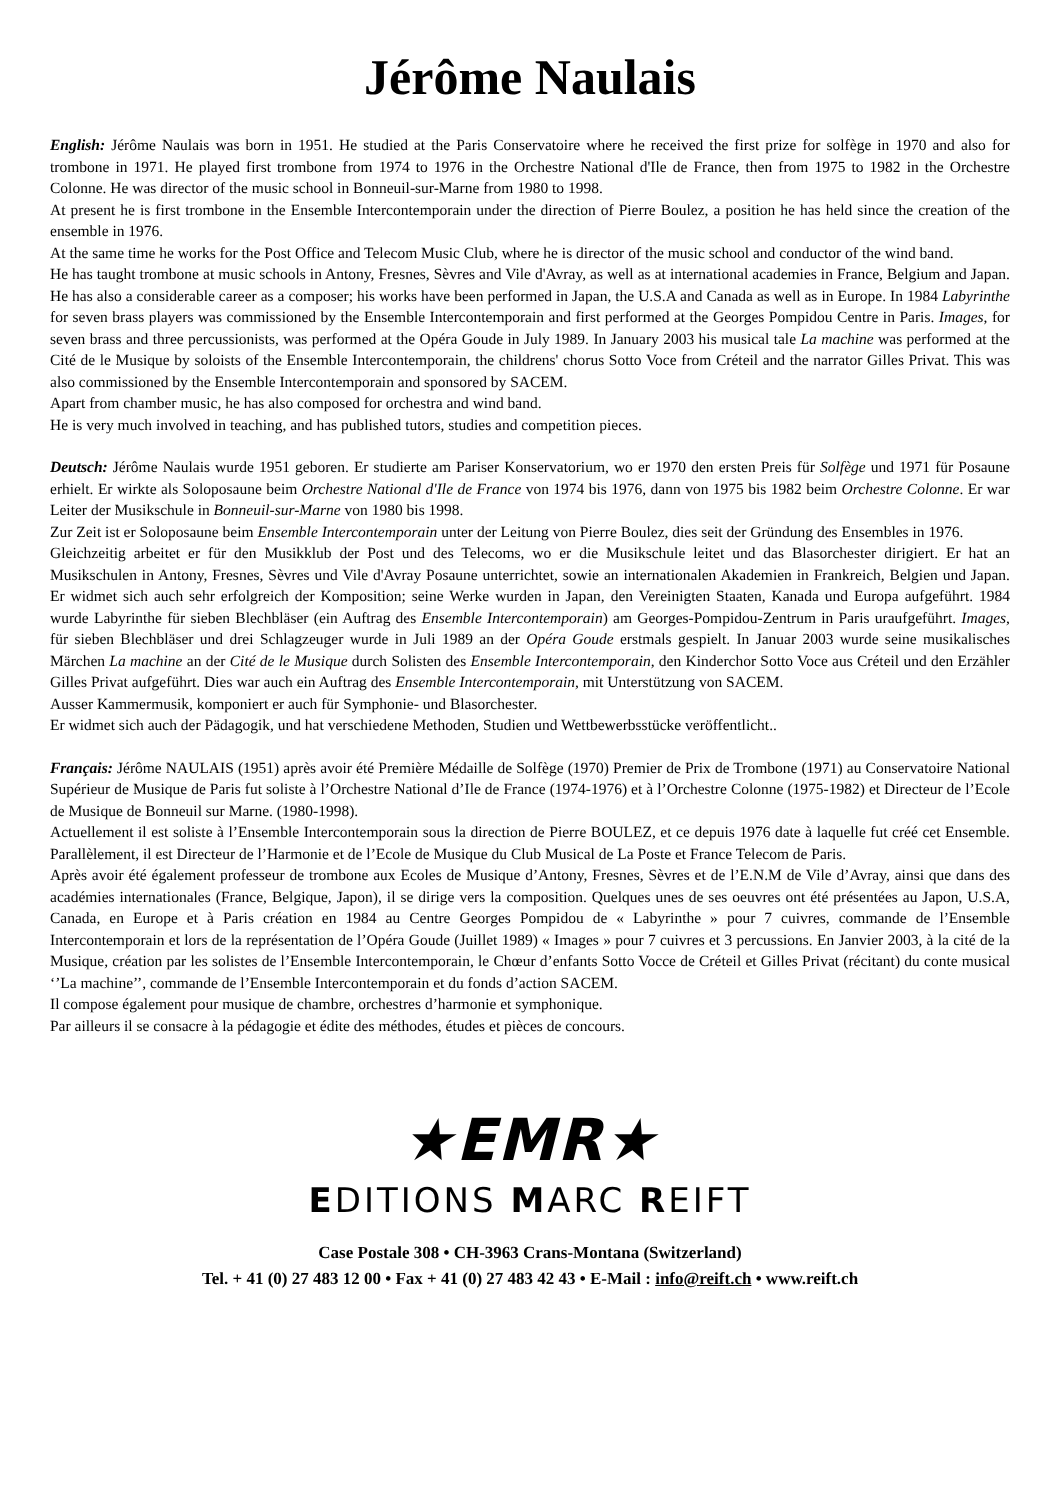Jérôme Naulais
English: Jérôme Naulais was born in 1951. He studied at the Paris Conservatoire where he received the first prize for solfège in 1970 and also for trombone in 1971. He played first trombone from 1974 to 1976 in the Orchestre National d'Ile de France, then from 1975 to 1982 in the Orchestre Colonne. He was director of the music school in Bonneuil-sur-Marne from 1980 to 1998.
At present he is first trombone in the Ensemble Intercontemporain under the direction of Pierre Boulez, a position he has held since the creation of the ensemble in 1976.
At the same time he works for the Post Office and Telecom Music Club, where he is director of the music school and conductor of the wind band.
He has taught trombone at music schools in Antony, Fresnes, Sèvres and Vile d'Avray, as well as at international academies in France, Belgium and Japan. He has also a considerable career as a composer; his works have been performed in Japan, the U.S.A and Canada as well as in Europe. In 1984 Labyrinthe for seven brass players was commissioned by the Ensemble Intercontemporain and first performed at the Georges Pompidou Centre in Paris. Images, for seven brass and three percussionists, was performed at the Opéra Goude in July 1989. In January 2003 his musical tale La machine was performed at the Cité de le Musique by soloists of the Ensemble Intercontemporain, the childrens' chorus Sotto Voce from Créteil and the narrator Gilles Privat. This was also commissioned by the Ensemble Intercontemporain and sponsored by SACEM.
Apart from chamber music, he has also composed for orchestra and wind band.
He is very much involved in teaching, and has published tutors, studies and competition pieces.
Deutsch: Jérôme Naulais wurde 1951 geboren. Er studierte am Pariser Konservatorium, wo er 1970 den ersten Preis für Solfège und 1971 für Posaune erhielt. Er wirkte als Soloposaune beim Orchestre National d'Ile de France von 1974 bis 1976, dann von 1975 bis 1982 beim Orchestre Colonne. Er war Leiter der Musikschule in Bonneuil-sur-Marne von 1980 bis 1998.
Zur Zeit ist er Soloposaune beim Ensemble Intercontemporain unter der Leitung von Pierre Boulez, dies seit der Gründung des Ensembles in 1976.
Gleichzeitig arbeitet er für den Musikklub der Post und des Telecoms, wo er die Musikschule leitet und das Blasorchester dirigiert. Er hat an Musikschulen in Antony, Fresnes, Sèvres und Vile d'Avray Posaune unterrichtet, sowie an internationalen Akademien in Frankreich, Belgien und Japan. Er widmet sich auch sehr erfolgreich der Komposition; seine Werke wurden in Japan, den Vereinigten Staaten, Kanada und Europa aufgeführt. 1984 wurde Labyrinthe für sieben Blechbläser (ein Auftrag des Ensemble Intercontemporain) am Georges-Pompidou-Zentrum in Paris uraufgeführt. Images, für sieben Blechbläser und drei Schlagzeuger wurde in Juli 1989 an der Opéra Goude erstmals gespielt. In Januar 2003 wurde seine musikalisches Märchen La machine an der Cité de le Musique durch Solisten des Ensemble Intercontemporain, den Kinderchor Sotto Voce aus Créteil und den Erzähler Gilles Privat aufgeführt. Dies war auch ein Auftrag des Ensemble Intercontemporain, mit Unterstützung von SACEM.
Ausser Kammermusik, komponiert er auch für Symphonie- und Blasorchester.
Er widmet sich auch der Pädagogik, und hat verschiedene Methoden, Studien und Wettbewerbsstücke veröffentlicht..
Français: Jérôme NAULAIS (1951) après avoir été Première Médaille de Solfège (1970) Premier de Prix de Trombone (1971) au Conservatoire National Supérieur de Musique de Paris fut soliste à l’Orchestre National d’Ile de France (1974-1976) et à l’Orchestre Colonne (1975-1982) et Directeur de l’Ecole de Musique de Bonneuil sur Marne. (1980-1998).
Actuellement il est soliste à l’Ensemble Intercontemporain sous la direction de Pierre BOULEZ, et ce depuis 1976 date à laquelle fut créé cet Ensemble. Parallèlement, il est Directeur de l’Harmonie et de l’Ecole de Musique du Club Musical de La Poste et France Telecom de Paris.
Après avoir été également professeur de trombone aux Ecoles de Musique d’Antony, Fresnes, Sèvres et de l’E.N.M de Vile d’Avray, ainsi que dans des académies internationales (France, Belgique, Japon), il se dirige vers la composition. Quelques unes de ses oeuvres ont été présentées au Japon, U.S.A, Canada, en Europe et à Paris création en 1984 au Centre Georges Pompidou de « Labyrinthe » pour 7 cuivres, commande de l’Ensemble Intercontemporain et lors de la représentation de l’Opéra Goude (Juillet 1989) « Images » pour 7 cuivres et 3 percussions. En Janvier 2003, à la cité de la Musique, création par les solistes de l’Ensemble Intercontemporain, le Chœur d’enfants Sotto Vocce de Créteil et Gilles Privat (récitant) du conte musical ‘’La machine’’, commande de l’Ensemble Intercontemporain et du fonds d’action SACEM.
Il compose également pour musique de chambre, orchestres d’harmonie et symphonique.
Par ailleurs il se consacre à la pédagogie et édite des méthodes, études et pièces de concours.
★EMR★
EDITIONS MARC REIFT
Case Postale 308 • CH-3963 Crans-Montana (Switzerland)
Tel. + 41 (0) 27 483 12 00 • Fax + 41 (0) 27 483 42 43 • E-Mail : info@reift.ch • www.reift.ch